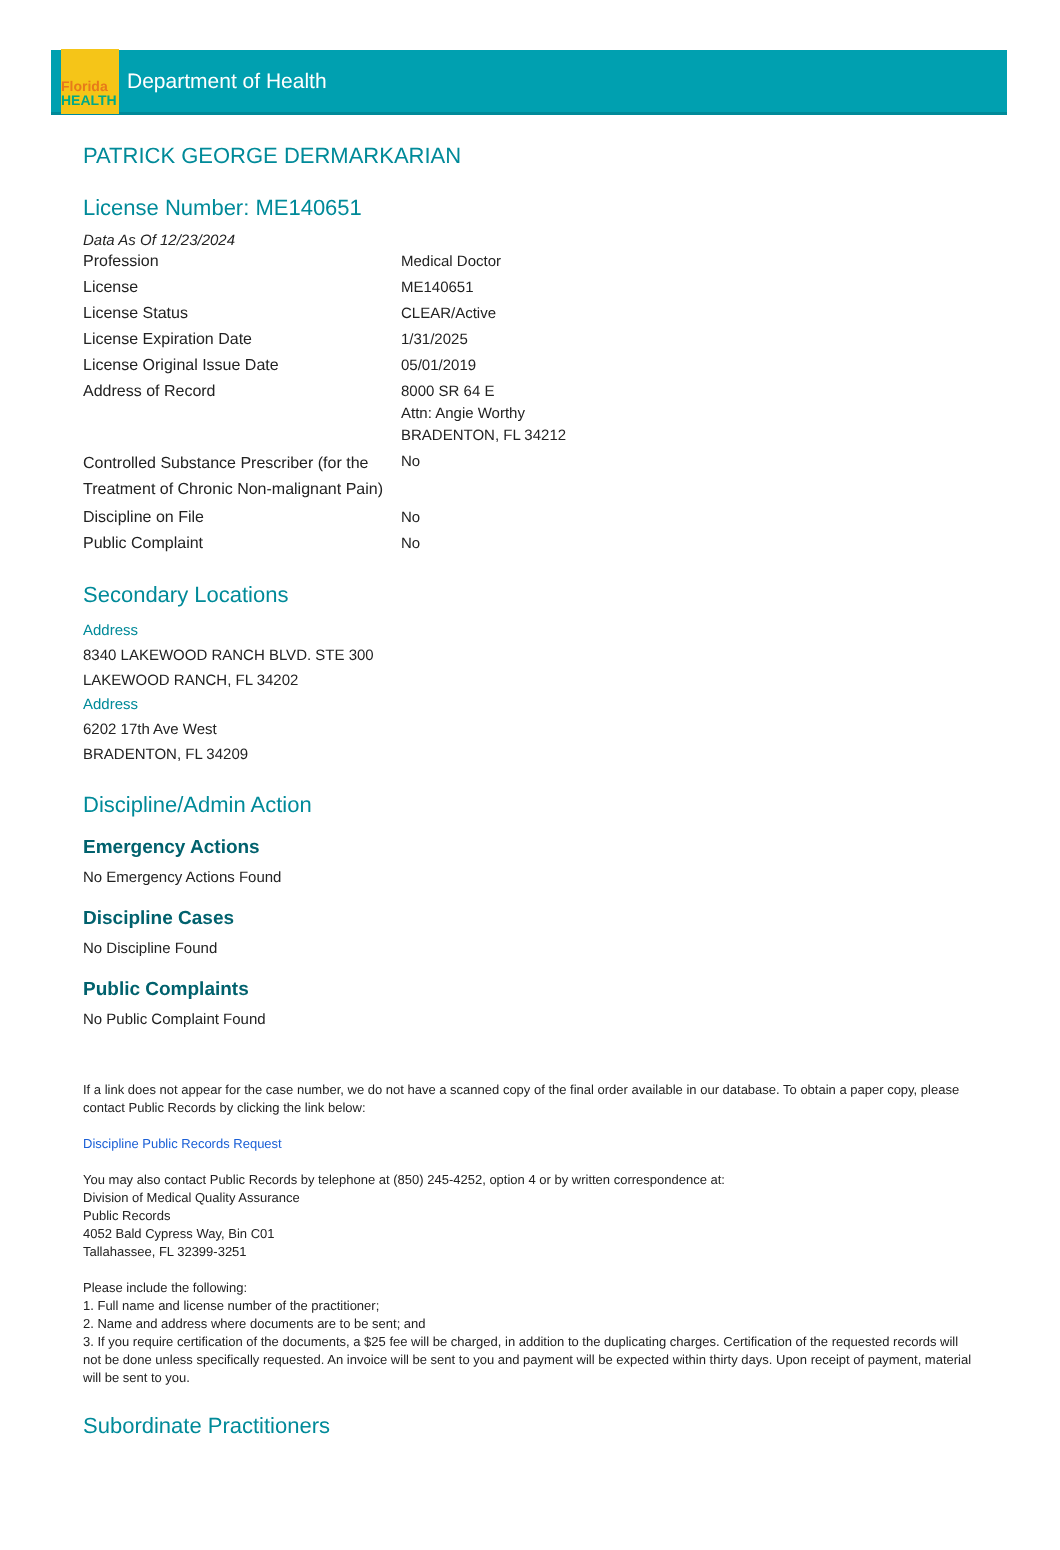Florida
HEALTH
Department of Health
PATRICK GEORGE DERMARKARIAN
License Number: ME140651
Data As Of 12/23/2024
| Profession | Medical Doctor |
| License | ME140651 |
| License Status | CLEAR/Active |
| License Expiration Date | 1/31/2025 |
| License Original Issue Date | 05/01/2019 |
| Address of Record | 8000 SR 64 E Attn: Angie Worthy BRADENTON, FL 34212 |
| Controlled Substance Prescriber (for the Treatment of Chronic Non-malignant Pain) | No |
| Discipline on File | No |
| Public Complaint | No |
Secondary Locations
Address
8340 LAKEWOOD RANCH BLVD. STE 300
LAKEWOOD RANCH, FL 34202
Address
6202 17th Ave West
BRADENTON, FL 34209
Discipline/Admin Action
Emergency Actions
No Emergency Actions Found
Discipline Cases
No Discipline Found
Public Complaints
No Public Complaint Found
If a link does not appear for the case number, we do not have a scanned copy of the final order available in our database. To obtain a paper copy, please contact Public Records by clicking the link below:
Discipline Public Records Request
You may also contact Public Records by telephone at (850) 245-4252, option 4 or by written correspondence at:
Division of Medical Quality Assurance
Public Records
4052 Bald Cypress Way, Bin C01
Tallahassee, FL 32399-3251
Please include the following:
1. Full name and license number of the practitioner;
2. Name and address where documents are to be sent; and
3. If you require certification of the documents, a $25 fee will be charged, in addition to the duplicating charges. Certification of the requested records will not be done unless specifically requested. An invoice will be sent to you and payment will be expected within thirty days. Upon receipt of payment, material will be sent to you.
Subordinate Practitioners